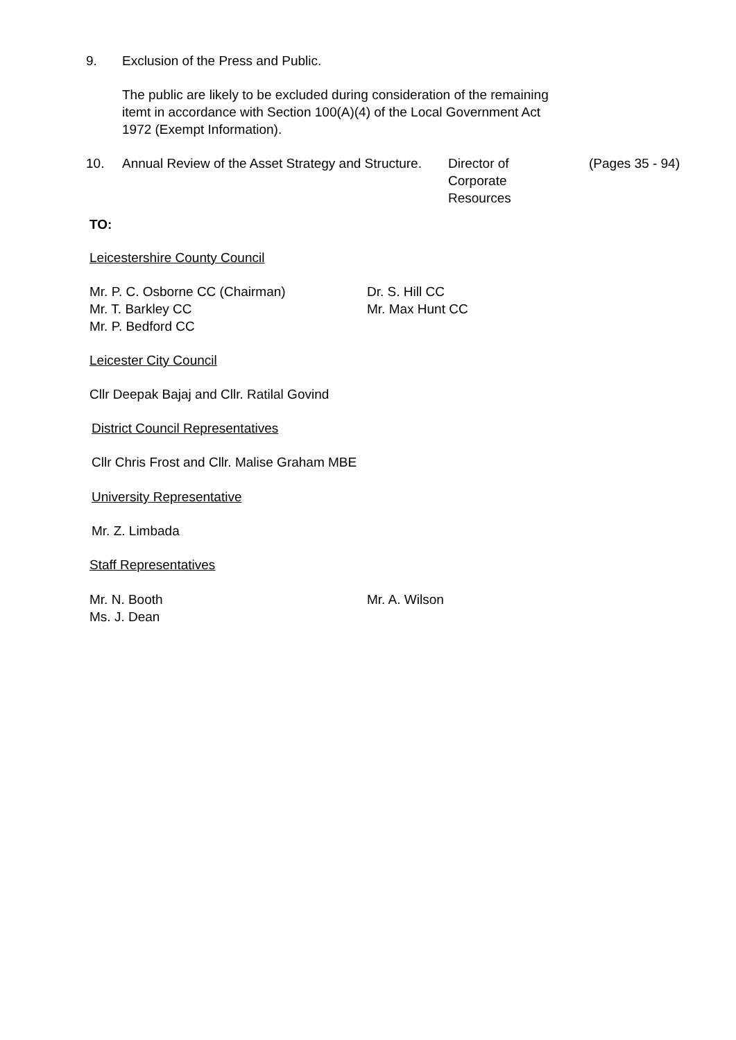9. Exclusion of the Press and Public.
The public are likely to be excluded during consideration of the remaining itemt in accordance with Section 100(A)(4) of the Local Government Act 1972 (Exempt Information).
10. Annual Review of the Asset Strategy and Structure. Director of
Corporate
Resources (Pages 35 - 94)
TO:
Leicestershire County Council
Mr. P. C. Osborne CC (Chairman)
Mr. T. Barkley CC
Mr. P. Bedford CC
Dr. S. Hill CC
Mr. Max Hunt CC
Leicester City Council
Cllr Deepak Bajaj and Cllr. Ratilal Govind
District Council Representatives
Cllr Chris Frost and Cllr. Malise Graham MBE
University Representative
Mr. Z. Limbada
Staff Representatives
Mr. N. Booth
Ms. J. Dean
Mr. A. Wilson